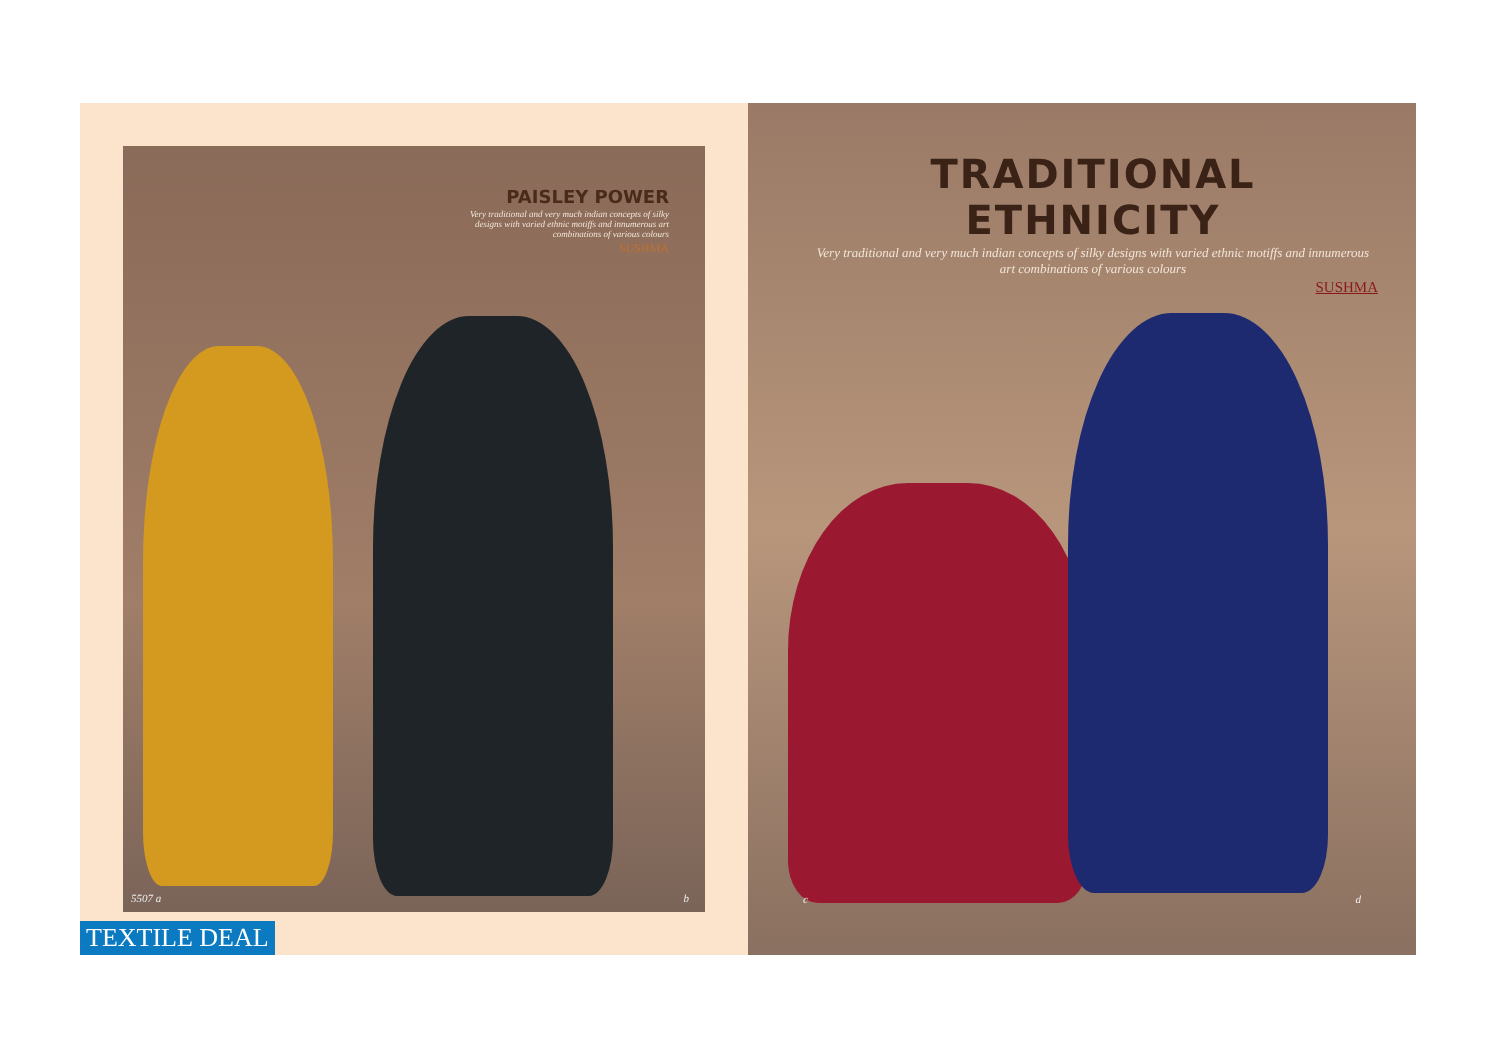PAISLEY POWER
Very traditional and very much indian concepts of silky designs with varied ethnic motiffs and innumerous art combinations of various colours
SUSHMA
5507 a b
TEXTILE DEAL
TRADITIONAL ETHNICITY
Very traditional and very much indian concepts of silky designs with varied ethnic motiffs and innumerous art combinations of various colours
SUSHMA
c d